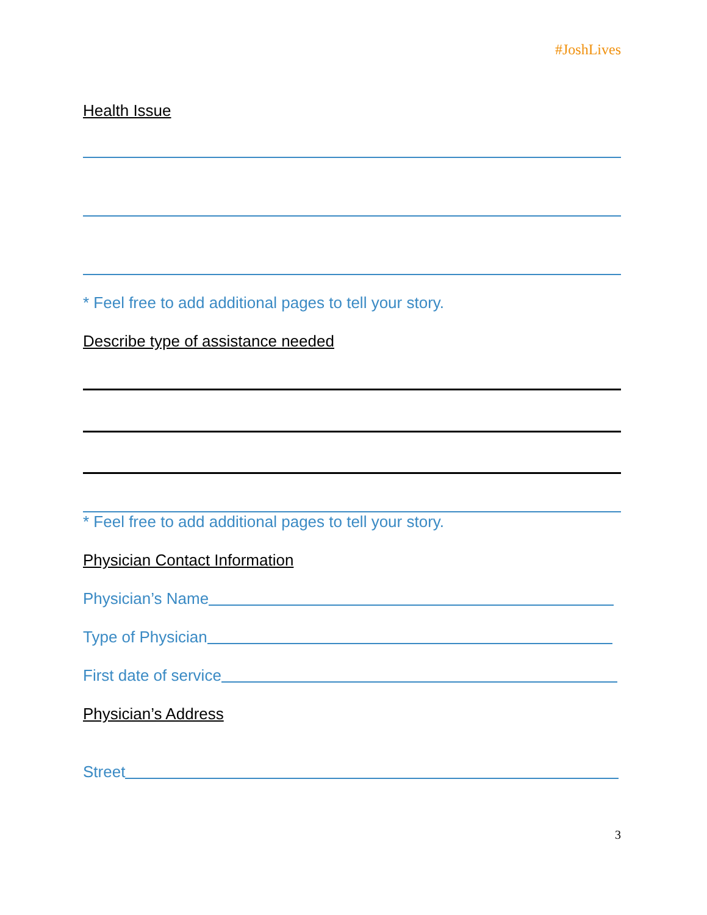#JoshLives
Health Issue
* Feel free to add additional pages to tell your story.
Describe type of assistance needed
* Feel free to add additional pages to tell your story.
Physician Contact Information
Physician’s Name
Type of Physician
First date of service
Physician’s Address
Street
3